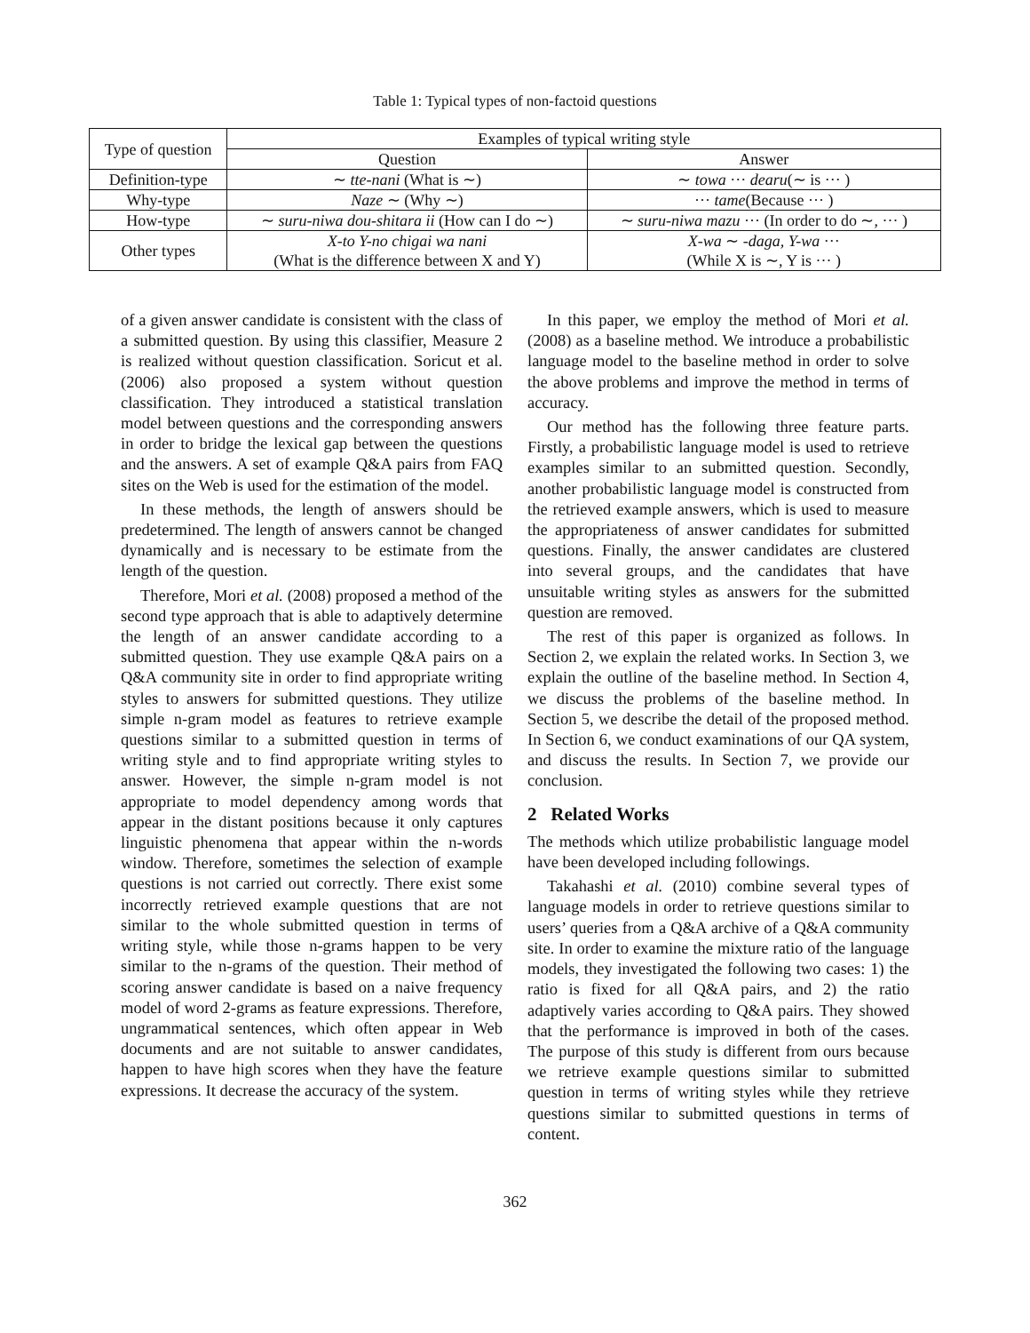Table 1: Typical types of non-factoid questions
| Type of question | Examples of typical writing style | |
| --- | --- | --- |
| | Question | Answer |
| Definition-type | ∼ tte-nani (What is ∼) | ∼ towa ··· dearu (∼ is ··· ) |
| Why-type | Naze ∼ (Why ∼) | ··· tame (Because ··· ) |
| How-type | ∼ suru-niwa dou-shitara ii (How can I do ∼) | ∼ suru-niwa mazu ··· (In order to do ∼, ··· ) |
| Other types | X-to Y-no chigai wa nani (What is the difference between X and Y) | X-wa ∼ -daga, Y-wa ··· (While X is ∼, Y is ··· ) |
of a given answer candidate is consistent with the class of a submitted question. By using this classifier, Measure 2 is realized without question classification. Soricut et al. (2006) also proposed a system without question classification. They introduced a statistical translation model between questions and the corresponding answers in order to bridge the lexical gap between the questions and the answers. A set of example Q&A pairs from FAQ sites on the Web is used for the estimation of the model.
In these methods, the length of answers should be predetermined. The length of answers cannot be changed dynamically and is necessary to be estimate from the length of the question.
Therefore, Mori et al. (2008) proposed a method of the second type approach that is able to adaptively determine the length of an answer candidate according to a submitted question. They use example Q&A pairs on a Q&A community site in order to find appropriate writing styles to answers for submitted questions. They utilize simple n-gram model as features to retrieve example questions similar to a submitted question in terms of writing style and to find appropriate writing styles to answer. However, the simple n-gram model is not appropriate to model dependency among words that appear in the distant positions because it only captures linguistic phenomena that appear within the n-words window. Therefore, sometimes the selection of example questions is not carried out correctly. There exist some incorrectly retrieved example questions that are not similar to the whole submitted question in terms of writing style, while those n-grams happen to be very similar to the n-grams of the question. Their method of scoring answer candidate is based on a naive frequency model of word 2-grams as feature expressions. Therefore, ungrammatical sentences, which often appear in Web documents and are not suitable to answer candidates, happen to have high scores when they have the feature expressions. It decrease the accuracy of the system.
In this paper, we employ the method of Mori et al. (2008) as a baseline method. We introduce a probabilistic language model to the baseline method in order to solve the above problems and improve the method in terms of accuracy.
Our method has the following three feature parts. Firstly, a probabilistic language model is used to retrieve examples similar to an submitted question. Secondly, another probabilistic language model is constructed from the retrieved example answers, which is used to measure the appropriateness of answer candidates for submitted questions. Finally, the answer candidates are clustered into several groups, and the candidates that have unsuitable writing styles as answers for the submitted question are removed.
The rest of this paper is organized as follows. In Section 2, we explain the related works. In Section 3, we explain the outline of the baseline method. In Section 4, we discuss the problems of the baseline method. In Section 5, we describe the detail of the proposed method. In Section 6, we conduct examinations of our QA system, and discuss the results. In Section 7, we provide our conclusion.
2 Related Works
The methods which utilize probabilistic language model have been developed including followings.
Takahashi et al. (2010) combine several types of language models in order to retrieve questions similar to users’ queries from a Q&A archive of a Q&A community site. In order to examine the mixture ratio of the language models, they investigated the following two cases: 1) the ratio is fixed for all Q&A pairs, and 2) the ratio adaptively varies according to Q&A pairs. They showed that the performance is improved in both of the cases. The purpose of this study is different from ours because we retrieve example questions similar to submitted question in terms of writing styles while they retrieve questions similar to submitted questions in terms of content.
362